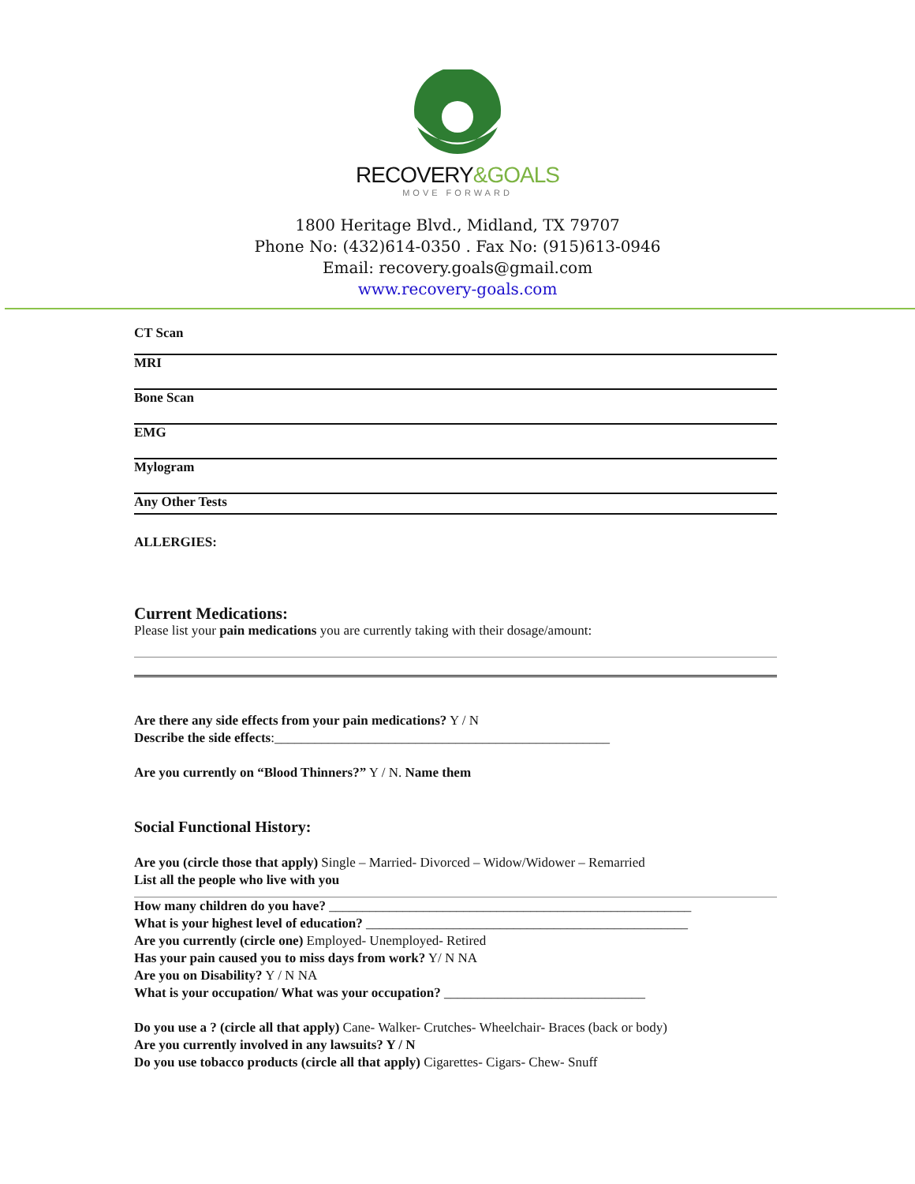RECOVERY&GOALS
MOVE FORWARD
1800 Heritage Blvd., Midland, TX 79707
Phone No: (432)614-0350 . Fax No: (915)613-0946
Email: recovery.goals@gmail.com
www.recovery-goals.com
CT Scan
MRI
Bone Scan
EMG
Mylogram
Any Other Tests
ALLERGIES:
Current Medications:
Please list your pain medications you are currently taking with their dosage/amount:
Are there any side effects from your pain medications? Y / N
Describe the side effects:__________________________________________________
Are you currently on “Blood Thinners?” Y / N. Name them
Social Functional History:
Are you (circle those that apply) Single – Married- Divorced – Widow/Widower – Remarried
List all the people who live with you
How many children do you have? ______________________________________________________
What is your highest level of education? ________________________________________________
Are you currently (circle one) Employed- Unemployed- Retired
Has your pain caused you to miss days from work? Y/ N NA
Are you on Disability? Y / N NA
What is your occupation/ What was your occupation? ______________________________
Do you use a ? (circle all that apply) Cane- Walker- Crutches- Wheelchair- Braces (back or body)
Are you currently involved in any lawsuits? Y / N
Do you use tobacco products (circle all that apply) Cigarettes- Cigars- Chew- Snuff